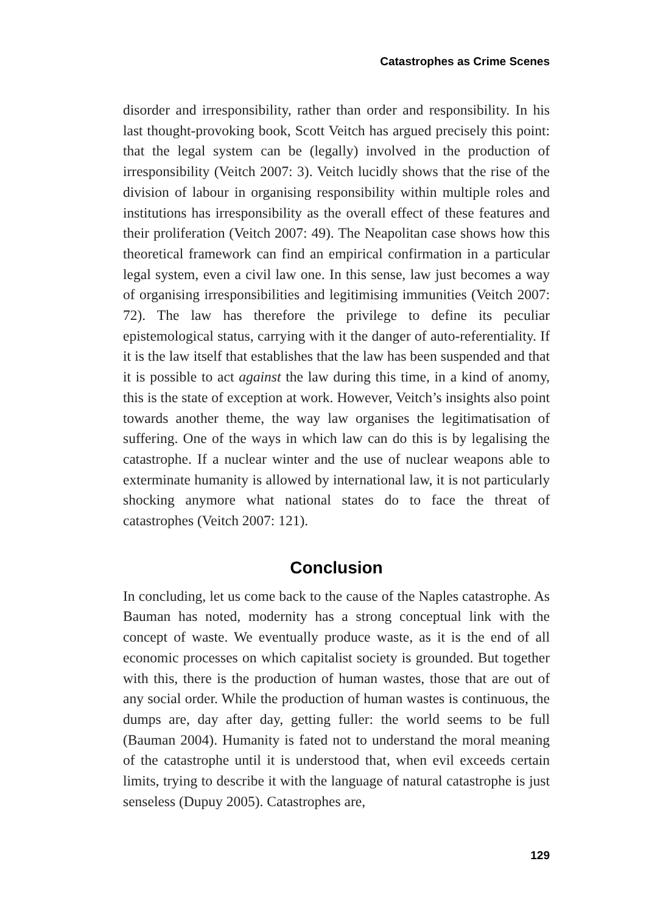Catastrophes as Crime Scenes
disorder and irresponsibility, rather than order and responsibility. In his last thought-provoking book, Scott Veitch has argued precisely this point: that the legal system can be (legally) involved in the production of irresponsibility (Veitch 2007: 3). Veitch lucidly shows that the rise of the division of labour in organising responsibility within multiple roles and institutions has irresponsibility as the overall effect of these features and their proliferation (Veitch 2007: 49). The Neapolitan case shows how this theoretical framework can find an empirical confirmation in a particular legal system, even a civil law one. In this sense, law just becomes a way of organising irresponsibilities and legitimising immunities (Veitch 2007: 72). The law has therefore the privilege to define its peculiar epistemological status, carrying with it the danger of auto-referentiality. If it is the law itself that establishes that the law has been suspended and that it is possible to act against the law during this time, in a kind of anomy, this is the state of exception at work. However, Veitch’s insights also point towards another theme, the way law organises the legitimatisation of suffering. One of the ways in which law can do this is by legalising the catastrophe. If a nuclear winter and the use of nuclear weapons able to exterminate humanity is allowed by international law, it is not particularly shocking anymore what national states do to face the threat of catastrophes (Veitch 2007: 121).
Conclusion
In concluding, let us come back to the cause of the Naples catastrophe. As Bauman has noted, modernity has a strong conceptual link with the concept of waste. We eventually produce waste, as it is the end of all economic processes on which capitalist society is grounded. But together with this, there is the production of human wastes, those that are out of any social order. While the production of human wastes is continuous, the dumps are, day after day, getting fuller: the world seems to be full (Bauman 2004). Humanity is fated not to understand the moral meaning of the catastrophe until it is understood that, when evil exceeds certain limits, trying to describe it with the language of natural catastrophe is just senseless (Dupuy 2005). Catastrophes are,
129